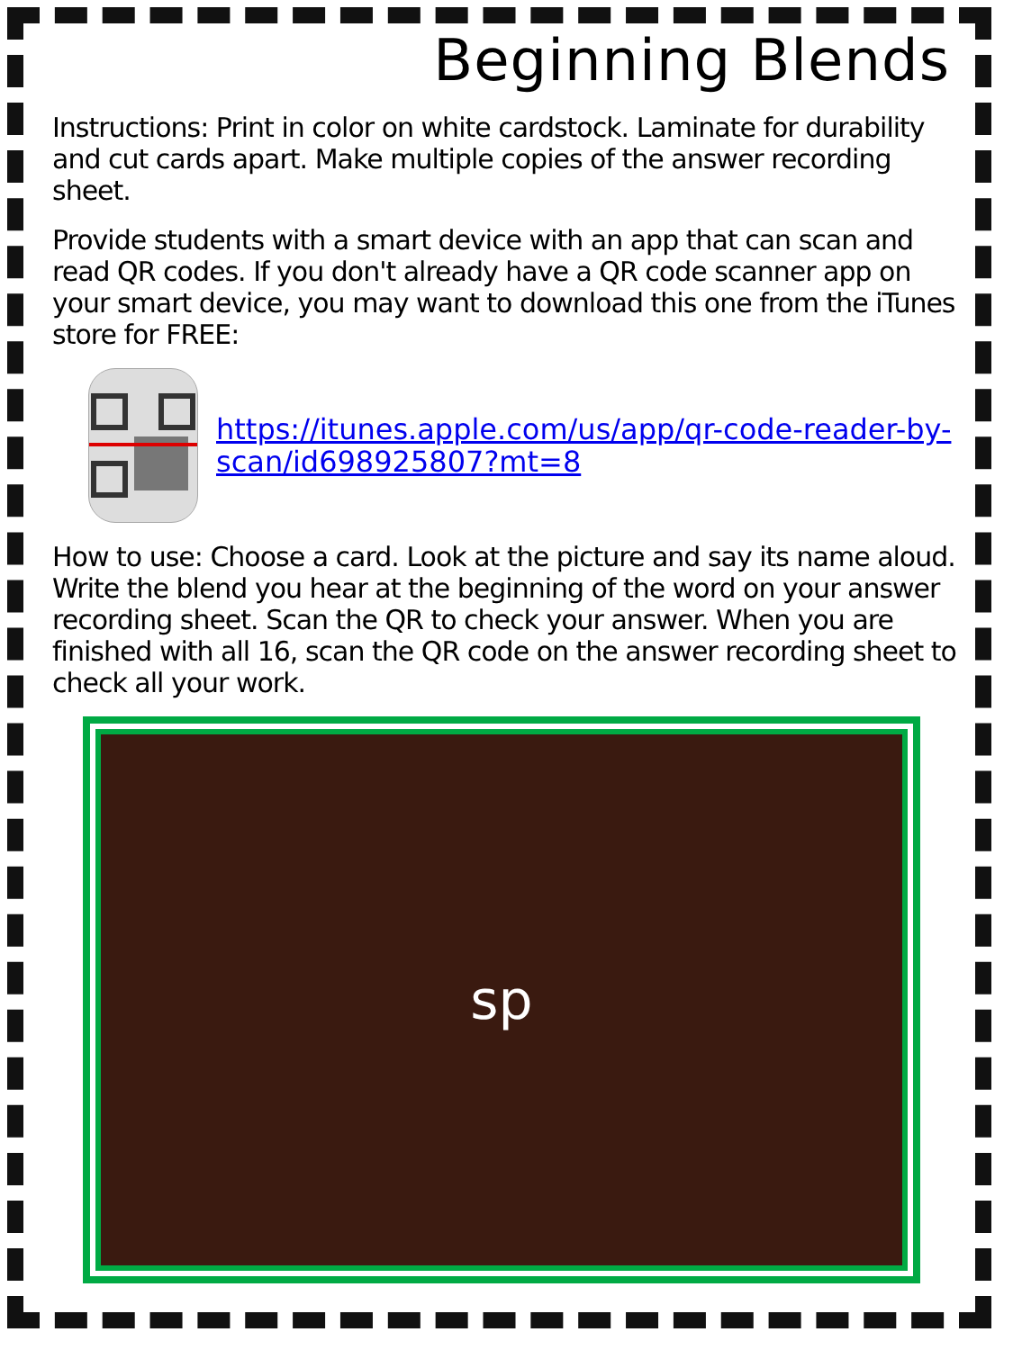Beginning Blends
Instructions: Print in color on white cardstock. Laminate for durability and cut cards apart. Make multiple copies of the answer recording sheet.
Provide students with a smart device with an app that can scan and read QR codes. If you don't already have a QR code scanner app on your smart device, you may want to download this one from the iTunes store for FREE:
https://itunes.apple.com/us/app/qr-code-reader-by-scan/id698925807?mt=8
How to use: Choose a card. Look at the picture and say its name aloud. Write the blend you hear at the beginning of the word on your answer recording sheet. Scan the QR to check your answer. When you are finished with all 16, scan the QR code on the answer recording sheet to check all your work.
sp